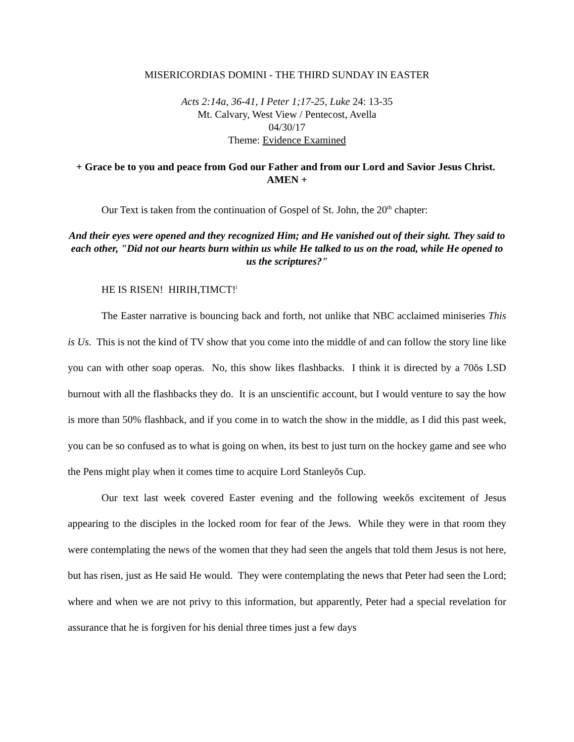MISERICORDIAS DOMINI - THE THIRD SUNDAY IN EASTER
Acts 2:14a, 36-41, I Peter 1;17-25, Luke 24: 13-35
Mt. Calvary, West View / Pentecost, Avella
04/30/17
Theme: Evidence Examined
+ Grace be to you and peace from God our Father and from our Lord and Savior Jesus Christ. AMEN +
Our Text is taken from the continuation of Gospel of St. John, the 20<sup>th</sup> chapter:
And their eyes were opened and they recognized Him; and He vanished out of their sight. They said to each other, "Did not our hearts burn within us while He talked to us on the road, while He opened to us the scriptures?"
HE IS RISEN! HIRIH,TIMCT!<sup>i</sup>
The Easter narrative is bouncing back and forth, not unlike that NBC acclaimed miniseries This is Us. This is not the kind of TV show that you come into the middle of and can follow the story line like you can with other soap operas. No, this show likes flashbacks. I think it is directed by a 70ŏs LSD burnout with all the flashbacks they do. It is an unscientific account, but I would venture to say the how is more than 50% flashback, and if you come in to watch the show in the middle, as I did this past week, you can be so confused as to what is going on when, its best to just turn on the hockey game and see who the Pens might play when it comes time to acquire Lord Stanleyŏs Cup.
Our text last week covered Easter evening and the following weekŏs excitement of Jesus appearing to the disciples in the locked room for fear of the Jews. While they were in that room they were contemplating the news of the women that they had seen the angels that told them Jesus is not here, but has risen, just as He said He would. They were contemplating the news that Peter had seen the Lord; where and when we are not privy to this information, but apparently, Peter had a special revelation for assurance that he is forgiven for his denial three times just a few days